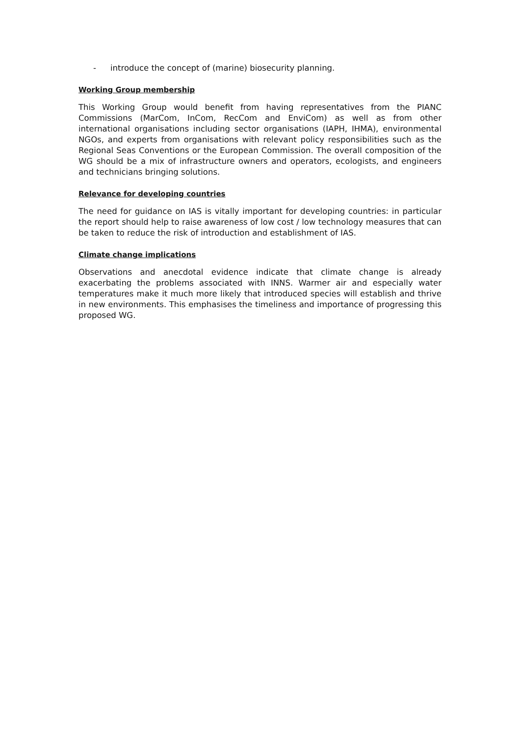- introduce the concept of (marine) biosecurity planning.
Working Group membership
This Working Group would benefit from having representatives from the PIANC Commissions (MarCom, InCom, RecCom and EnviCom) as well as from other international organisations including sector organisations (IAPH, IHMA), environmental NGOs, and experts from organisations with relevant policy responsibilities such as the Regional Seas Conventions or the European Commission. The overall composition of the WG should be a mix of infrastructure owners and operators, ecologists, and engineers and technicians bringing solutions.
Relevance for developing countries
The need for guidance on IAS is vitally important for developing countries: in particular the report should help to raise awareness of low cost / low technology measures that can be taken to reduce the risk of introduction and establishment of IAS.
Climate change implications
Observations and anecdotal evidence indicate that climate change is already exacerbating the problems associated with INNS. Warmer air and especially water temperatures make it much more likely that introduced species will establish and thrive in new environments. This emphasises the timeliness and importance of progressing this proposed WG.